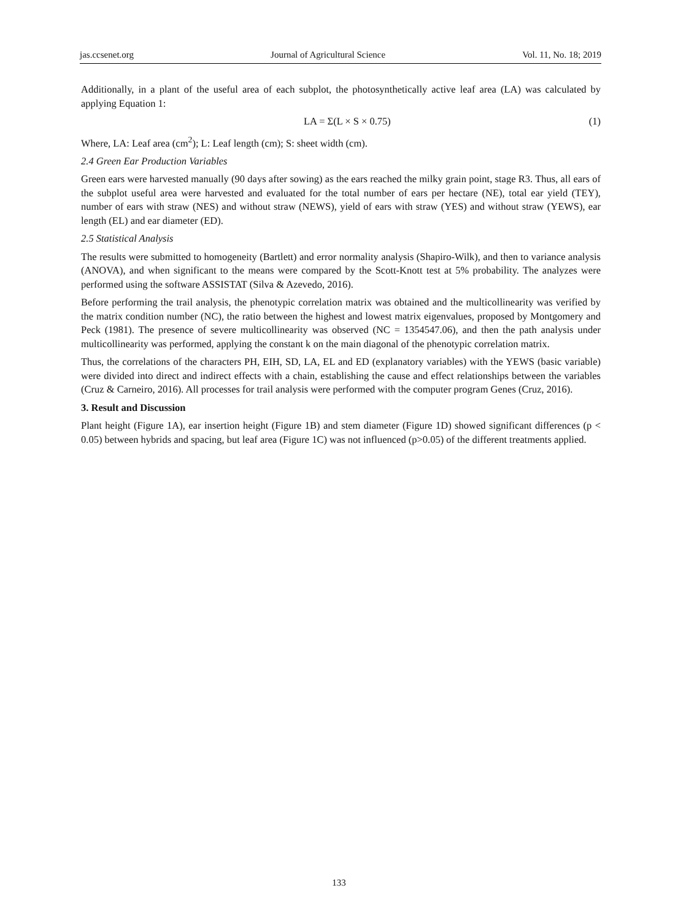jas.ccsenet.org Journal of Agricultural Science Vol. 11, No. 18; 2019
Additionally, in a plant of the useful area of each subplot, the photosynthetically active leaf area (LA) was calculated by applying Equation 1:
LA = Σ(L × S × 0.75) (1)
Where, LA: Leaf area (cm<sup>2</sup>); L: Leaf length (cm); S: sheet width (cm).
2.4 Green Ear Production Variables
Green ears were harvested manually (90 days after sowing) as the ears reached the milky grain point, stage R3. Thus, all ears of the subplot useful area were harvested and evaluated for the total number of ears per hectare (NE), total ear yield (TEY), number of ears with straw (NES) and without straw (NEWS), yield of ears with straw (YES) and without straw (YEWS), ear length (EL) and ear diameter (ED).
2.5 Statistical Analysis
The results were submitted to homogeneity (Bartlett) and error normality analysis (Shapiro-Wilk), and then to variance analysis (ANOVA), and when significant to the means were compared by the Scott-Knott test at 5% probability. The analyzes were performed using the software ASSISTAT (Silva & Azevedo, 2016).
Before performing the trail analysis, the phenotypic correlation matrix was obtained and the multicollinearity was verified by the matrix condition number (NC), the ratio between the highest and lowest matrix eigenvalues, proposed by Montgomery and Peck (1981). The presence of severe multicollinearity was observed (NC = 1354547.06), and then the path analysis under multicollinearity was performed, applying the constant k on the main diagonal of the phenotypic correlation matrix.
Thus, the correlations of the characters PH, EIH, SD, LA, EL and ED (explanatory variables) with the YEWS (basic variable) were divided into direct and indirect effects with a chain, establishing the cause and effect relationships between the variables (Cruz & Carneiro, 2016). All processes for trail analysis were performed with the computer program Genes (Cruz, 2016).
3. Result and Discussion
Plant height (Figure 1A), ear insertion height (Figure 1B) and stem diameter (Figure 1D) showed significant differences (p < 0.05) between hybrids and spacing, but leaf area (Figure 1C) was not influenced (p>0.05) of the different treatments applied.
133